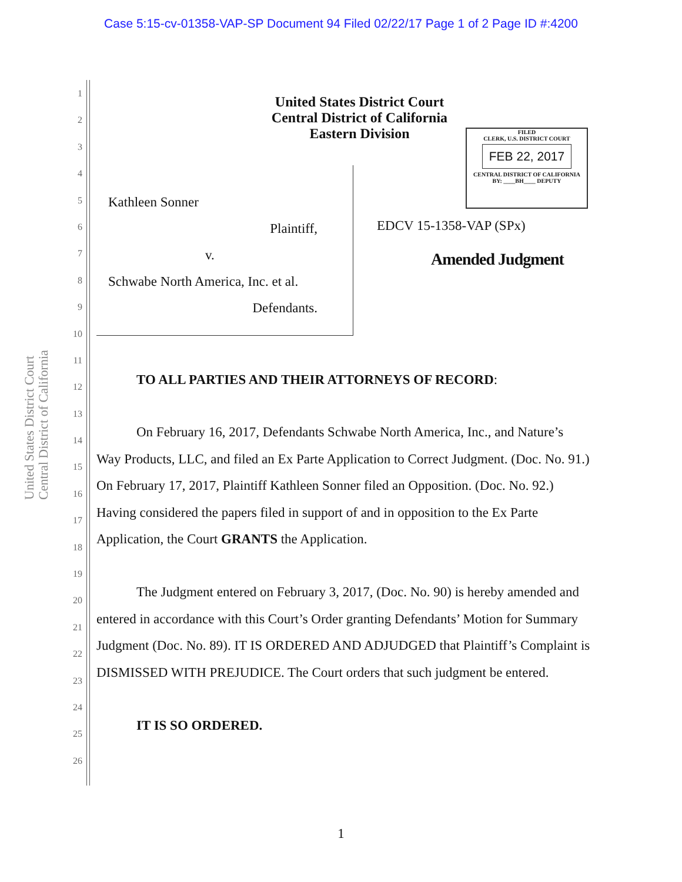Case 5:15-cv-01358-VAP-SP Document 94 Filed 02/22/17 Page 1 of 2 Page ID #:4200
1
2
3
4
5
6
7
8
9
10
11
12
13
14
15
16
17
18
19
20
21
22
23
24
25
26
United States District Court
Central District of California
United States District Court
Central District of California
Eastern Division
FILED
CLERK, U.S. DISTRICT COURT
FEB 22, 2017
CENTRAL DISTRICT OF CALIFORNIA
BY: ____BH____ DEPUTY
Kathleen Sonner
Plaintiff,
v.
Schwabe North America, Inc. et al.
Defendants.
EDCV 15-1358-VAP (SPx)
Amended Judgment
TO ALL PARTIES AND THEIR ATTORNEYS OF RECORD:
On February 16, 2017, Defendants Schwabe North America, Inc., and Nature’s Way Products, LLC, and filed an Ex Parte Application to Correct Judgment. (Doc. No. 91.) On February 17, 2017, Plaintiff Kathleen Sonner filed an Opposition. (Doc. No. 92.) Having considered the papers filed in support of and in opposition to the Ex Parte Application, the Court GRANTS the Application.
The Judgment entered on February 3, 2017, (Doc. No. 90) is hereby amended and entered in accordance with this Court’s Order granting Defendants’ Motion for Summary Judgment (Doc. No. 89). IT IS ORDERED AND ADJUDGED that Plaintiff’s Complaint is DISMISSED WITH PREJUDICE. The Court orders that such judgment be entered.
IT IS SO ORDERED.
1